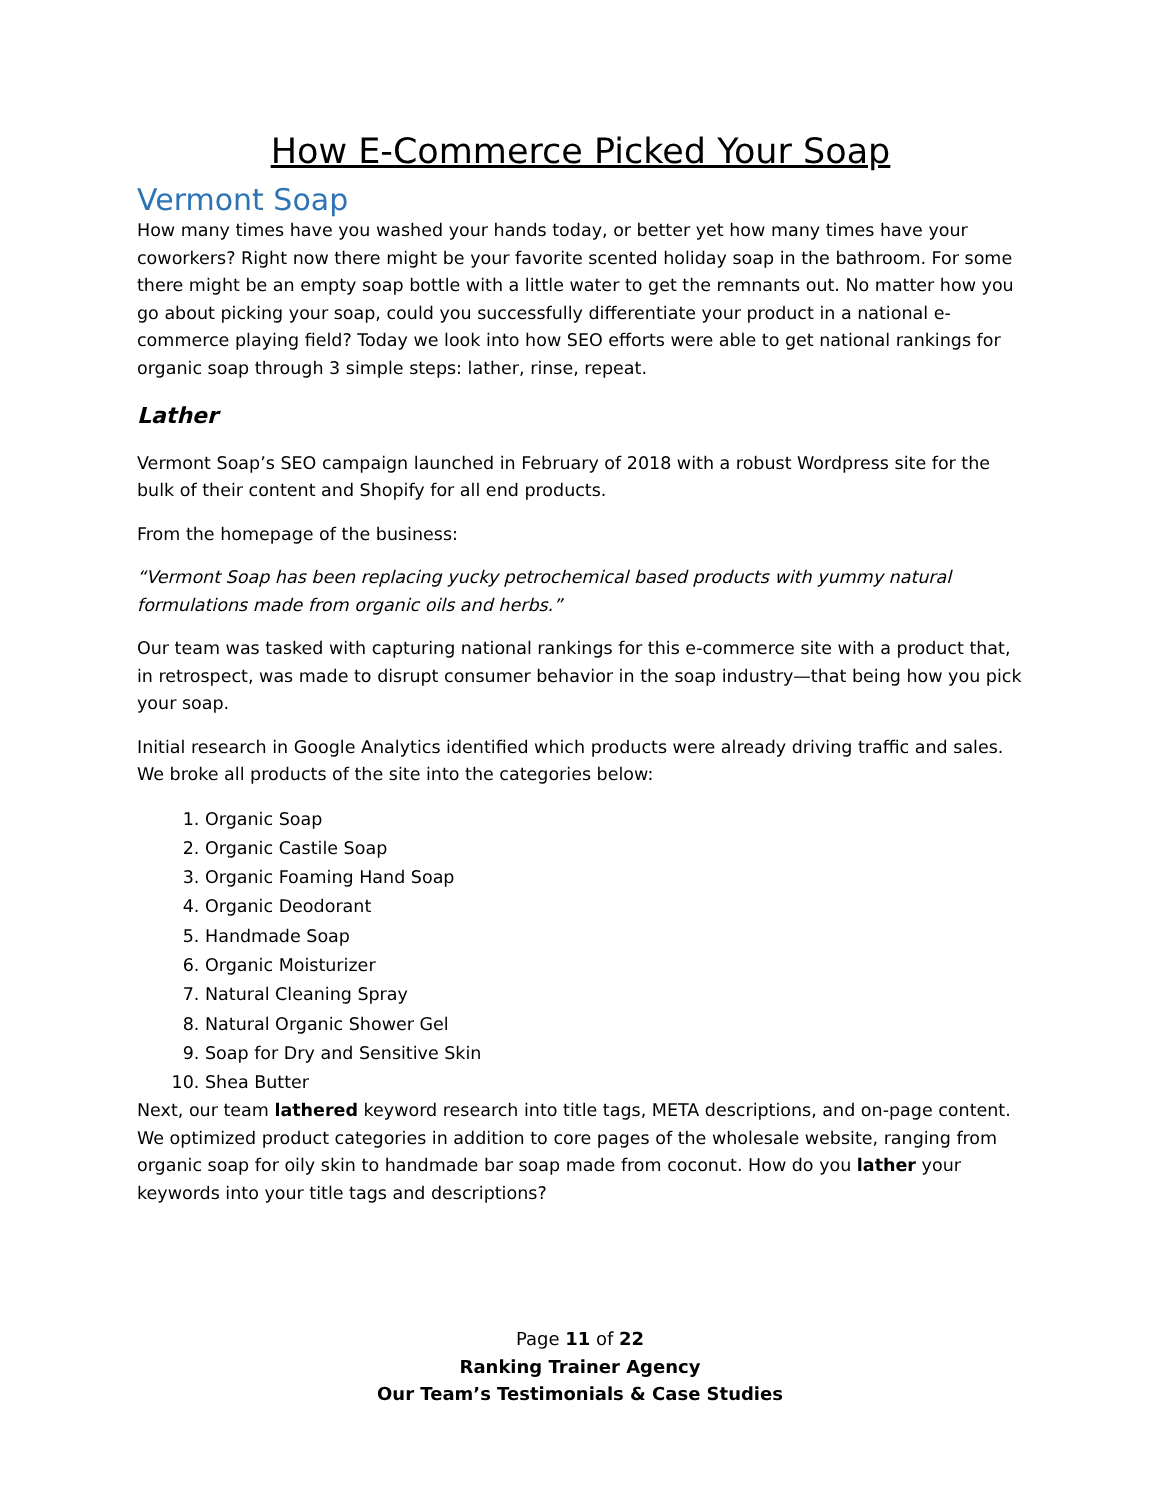How E-Commerce Picked Your Soap
Vermont Soap
How many times have you washed your hands today, or better yet how many times have your coworkers? Right now there might be your favorite scented holiday soap in the bathroom. For some there might be an empty soap bottle with a little water to get the remnants out. No matter how you go about picking your soap, could you successfully differentiate your product in a national e-commerce playing field? Today we look into how SEO efforts were able to get national rankings for organic soap through 3 simple steps: lather, rinse, repeat.
Lather
Vermont Soap’s SEO campaign launched in February of 2018 with a robust Wordpress site for the bulk of their content and Shopify for all end products.
From the homepage of the business:
“Vermont Soap has been replacing yucky petrochemical based products with yummy natural formulations made from organic oils and herbs.”
Our team was tasked with capturing national rankings for this e-commerce site with a product that, in retrospect, was made to disrupt consumer behavior in the soap industry—that being how you pick your soap.
Initial research in Google Analytics identified which products were already driving traffic and sales. We broke all products of the site into the categories below:
1. Organic Soap
2. Organic Castile Soap
3. Organic Foaming Hand Soap
4. Organic Deodorant
5. Handmade Soap
6. Organic Moisturizer
7. Natural Cleaning Spray
8. Natural Organic Shower Gel
9. Soap for Dry and Sensitive Skin
10. Shea Butter
Next, our team lathered keyword research into title tags, META descriptions, and on-page content. We optimized product categories in addition to core pages of the wholesale website, ranging from organic soap for oily skin to handmade bar soap made from coconut. How do you lather your keywords into your title tags and descriptions?
Page 11 of 22
Ranking Trainer Agency
Our Team’s Testimonials & Case Studies